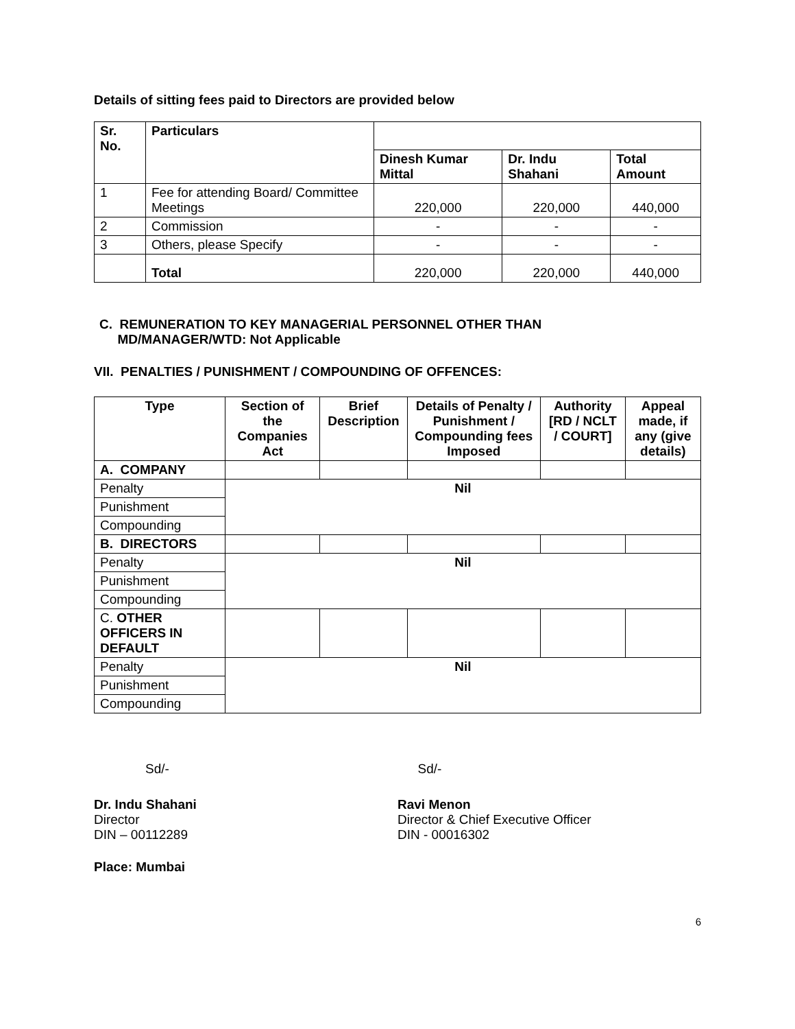Details of sitting fees paid to Directors are provided below
| Sr. No. | Particulars | | | |
| | | Dinesh Kumar Mittal | Dr. Indu Shahani | Total Amount |
| 1 | Fee for attending Board/ Committee Meetings | 220,000 | 220,000 | 440,000 |
| 2 | Commission | - | - | - |
| 3 | Others, please Specify | - | - | - |
| | Total | 220,000 | 220,000 | 440,000 |
C. REMUNERATION TO KEY MANAGERIAL PERSONNEL OTHER THAN
MD/MANAGER/WTD: Not Applicable
VII. PENALTIES / PUNISHMENT / COMPOUNDING OF OFFENCES:
| Type | Section of the Companies Act | Brief Description | Details of Penalty / Punishment / Compounding fees Imposed | Authority [RD / NCLT / COURT] | Appeal made, if any (give details) |
| --- | --- | --- | --- | --- | --- |
| A. COMPANY | | | | | |
| Penalty | Nil | | | | |
| Punishment | | | | | |
| Compounding | | | | | |
| B. DIRECTORS | | | | | |
| Penalty | Nil | | | | |
| Punishment | | | | | |
| Compounding | | | | | |
| C. OTHER OFFICERS IN DEFAULT | | | | | |
| Penalty | Nil | | | | |
| Punishment | | | | | |
| Compounding | | | | | |
Sd/- Sd/-
Dr. Indu Shahani
Director
DIN – 00112289
Ravi Menon
Director & Chief Executive Officer
DIN - 00016302
Place: Mumbai
6